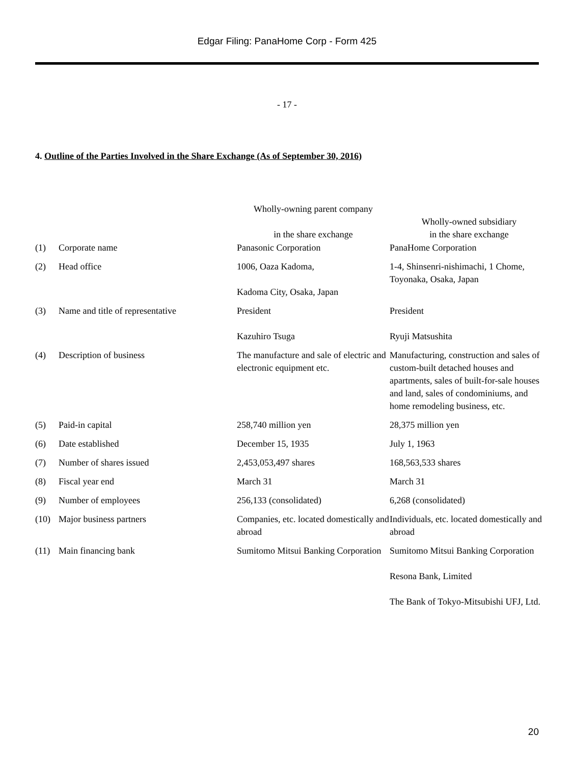Edgar Filing: PanaHome Corp - Form 425
- 17 -
4. Outline of the Parties Involved in the Share Exchange (As of September 30, 2016)
| | | Wholly-owning parent company in the share exchange | Wholly-owned subsidiary in the share exchange |
| --- | --- | --- | --- |
| (1) | Corporate name | Panasonic Corporation | PanaHome Corporation |
| (2) | Head office | 1006, Oaza Kadoma, Kadoma City, Osaka, Japan | 1-4, Shinsenri-nishimachi, 1 Chome, Toyonaka, Osaka, Japan |
| (3) | Name and title of representative | President Kazuhiro Tsuga | President Ryuji Matsushita |
| (4) | Description of business | The manufacture and sale of electric and electronic equipment etc. | Manufacturing, construction and sales of custom-built detached houses and apartments, sales of built-for-sale houses and land, sales of condominiums, and home remodeling business, etc. |
| (5) | Paid-in capital | 258,740 million yen | 28,375 million yen |
| (6) | Date established | December 15, 1935 | July 1, 1963 |
| (7) | Number of shares issued | 2,453,053,497 shares | 168,563,533 shares |
| (8) | Fiscal year end | March 31 | March 31 |
| (9) | Number of employees | 256,133 (consolidated) | 6,268 (consolidated) |
| (10) | Major business partners | Companies, etc. located domestically and abroad | Individuals, etc. located domestically and abroad |
| (11) | Main financing bank | Sumitomo Mitsui Banking Corporation | Sumitomo Mitsui Banking Corporation Resona Bank, Limited The Bank of Tokyo-Mitsubishi UFJ, Ltd. |
20